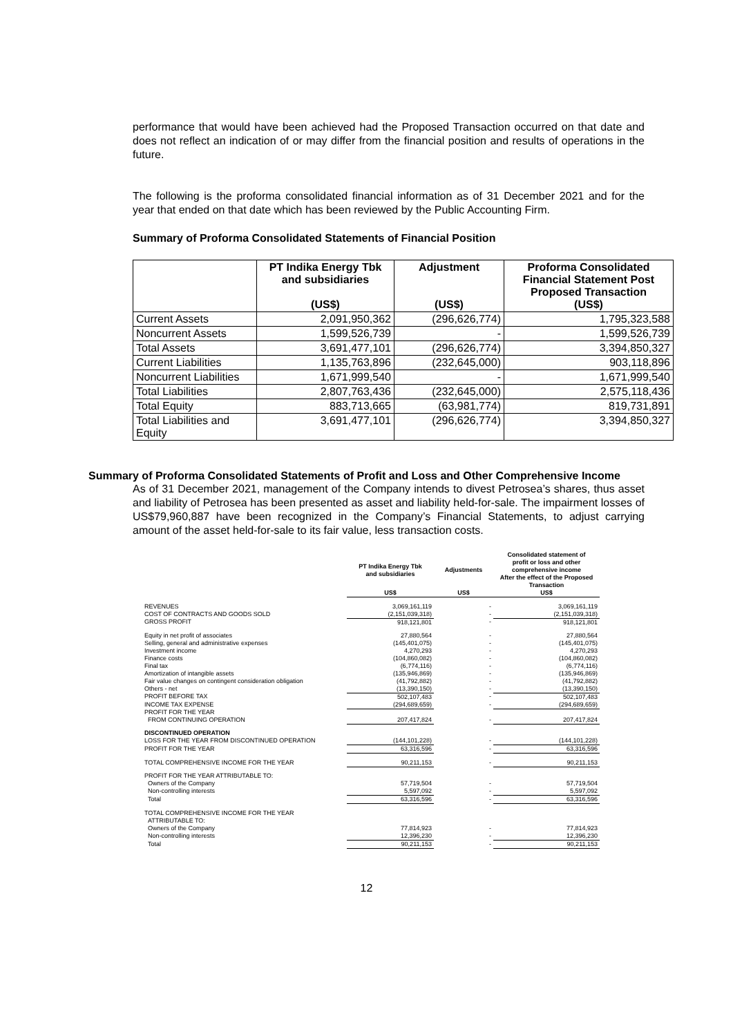performance that would have been achieved had the Proposed Transaction occurred on that date and does not reflect an indication of or may differ from the financial position and results of operations in the future.
The following is the proforma consolidated financial information as of 31 December 2021 and for the year that ended on that date which has been reviewed by the Public Accounting Firm.
Summary of Proforma Consolidated Statements of Financial Position
| | PT Indika Energy Tbk and subsidiaries (US$) | Adjustment (US$) | Proforma Consolidated Financial Statement Post Proposed Transaction (US$) |
| --- | --- | --- | --- |
| Current Assets | 2,091,950,362 | (296,626,774) | 1,795,323,588 |
| Noncurrent Assets | 1,599,526,739 | - | 1,599,526,739 |
| Total Assets | 3,691,477,101 | (296,626,774) | 3,394,850,327 |
| Current Liabilities | 1,135,763,896 | (232,645,000) | 903,118,896 |
| Noncurrent Liabilities | 1,671,999,540 | - | 1,671,999,540 |
| Total Liabilities | 2,807,763,436 | (232,645,000) | 2,575,118,436 |
| Total Equity | 883,713,665 | (63,981,774) | 819,731,891 |
| Total Liabilities and Equity | 3,691,477,101 | (296,626,774) | 3,394,850,327 |
Summary of Proforma Consolidated Statements of Profit and Loss and Other Comprehensive Income
As of 31 December 2021, management of the Company intends to divest Petrosea’s shares, thus asset and liability of Petrosea has been presented as asset and liability held-for-sale. The impairment losses of US$79,960,887 have been recognized in the Company’s Financial Statements, to adjust carrying amount of the asset held-for-sale to its fair value, less transaction costs.
| | PT Indika Energy Tbk and subsidiaries | Adjustments | Consolidated statement of profit or loss and other comprehensive income After the effect of the Proposed Transaction |
| --- | --- | --- | --- |
| | US$ | US$ | US$ |
| REVENUES | 3,069,161,119 | - | 3,069,161,119 |
| COST OF CONTRACTS AND GOODS SOLD | (2,151,039,318) | - | (2,151,039,318) |
| GROSS PROFIT | 918,121,801 | - | 918,121,801 |
| Equity in net profit of associates | 27,880,564 | - | 27,880,564 |
| Selling, general and administrative expenses | (145,401,075) | - | (145,401,075) |
| Investment income | 4,270,293 | - | 4,270,293 |
| Finance costs | (104,860,082) | - | (104,860,082) |
| Final tax | (6,774,116) | - | (6,774,116) |
| Amortization of intangible assets | (135,946,869) | - | (135,946,869) |
| Fair value changes on contingent consideration obligation | (41,792,882) | - | (41,792,882) |
| Others - net | (13,390,150) | - | (13,390,150) |
| PROFIT BEFORE TAX | 502,107,483 | - | 502,107,483 |
| INCOME TAX EXPENSE | (294,689,659) | - | (294,689,659) |
| PROFIT FOR THE YEAR FROM CONTINUING OPERATION | 207,417,824 | - | 207,417,824 |
| DISCONTINUED OPERATION | | | |
| LOSS FOR THE YEAR FROM DISCONTINUED OPERATION | (144,101,228) | - | (144,101,228) |
| PROFIT FOR THE YEAR | 63,316,596 | - | 63,316,596 |
| TOTAL COMPREHENSIVE INCOME FOR THE YEAR | 90,211,153 | - | 90,211,153 |
| PROFIT FOR THE YEAR ATTRIBUTABLE TO: | | | |
| Owners of the Company | 57,719,504 | - | 57,719,504 |
| Non-controlling interests | 5,597,092 | - | 5,597,092 |
| Total | 63,316,596 | - | 63,316,596 |
| TOTAL COMPREHENSIVE INCOME FOR THE YEAR ATTRIBUTABLE TO: | | | |
| Owners of the Company | 77,814,923 | - | 77,814,923 |
| Non-controlling interests | 12,396,230 | - | 12,396,230 |
| Total | 90,211,153 | - | 90,211,153 |
12